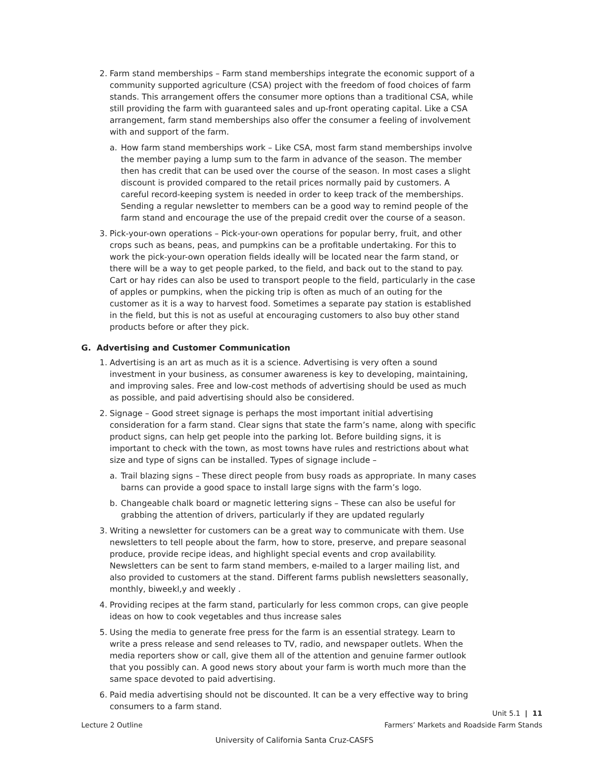2. Farm stand memberships – Farm stand memberships integrate the economic support of a community supported agriculture (CSA) project with the freedom of food choices of farm stands. This arrangement offers the consumer more options than a traditional CSA, while still providing the farm with guaranteed sales and up-front operating capital. Like a CSA arrangement, farm stand memberships also offer the consumer a feeling of involvement with and support of the farm.
a. How farm stand memberships work – Like CSA, most farm stand memberships involve the member paying a lump sum to the farm in advance of the season. The member then has credit that can be used over the course of the season. In most cases a slight discount is provided compared to the retail prices normally paid by customers. A careful record-keeping system is needed in order to keep track of the memberships. Sending a regular newsletter to members can be a good way to remind people of the farm stand and encourage the use of the prepaid credit over the course of a season.
3. Pick-your-own operations – Pick-your-own operations for popular berry, fruit, and other crops such as beans, peas, and pumpkins can be a profitable undertaking. For this to work the pick-your-own operation fields ideally will be located near the farm stand, or there will be a way to get people parked, to the field, and back out to the stand to pay. Cart or hay rides can also be used to transport people to the field, particularly in the case of apples or pumpkins, when the picking trip is often as much of an outing for the customer as it is a way to harvest food. Sometimes a separate pay station is established in the field, but this is not as useful at encouraging customers to also buy other stand products before or after they pick.
G. Advertising and Customer Communication
1. Advertising is an art as much as it is a science. Advertising is very often a sound investment in your business, as consumer awareness is key to developing, maintaining, and improving sales. Free and low-cost methods of advertising should be used as much as possible, and paid advertising should also be considered.
2. Signage – Good street signage is perhaps the most important initial advertising consideration for a farm stand. Clear signs that state the farm’s name, along with specific product signs, can help get people into the parking lot. Before building signs, it is important to check with the town, as most towns have rules and restrictions about what size and type of signs can be installed. Types of signage include –
a. Trail blazing signs – These direct people from busy roads as appropriate. In many cases barns can provide a good space to install large signs with the farm’s logo.
b. Changeable chalk board or magnetic lettering signs – These can also be useful for grabbing the attention of drivers, particularly if they are updated regularly
3. Writing a newsletter for customers can be a great way to communicate with them. Use newsletters to tell people about the farm, how to store, preserve, and prepare seasonal produce, provide recipe ideas, and highlight special events and crop availability. Newsletters can be sent to farm stand members, e-mailed to a larger mailing list, and also provided to customers at the stand. Different farms publish newsletters seasonally, monthly, biweekl,y and weekly .
4. Providing recipes at the farm stand, particularly for less common crops, can give people ideas on how to cook vegetables and thus increase sales
5. Using the media to generate free press for the farm is an essential strategy. Learn to write a press release and send releases to TV, radio, and newspaper outlets. When the media reporters show or call, give them all of the attention and genuine farmer outlook that you possibly can. A good news story about your farm is worth much more than the same space devoted to paid advertising.
6. Paid media advertising should not be discounted. It can be a very effective way to bring consumers to a farm stand.
Unit 5.1 | 11
Lecture 2 Outline Farmers’ Markets and Roadside Farm Stands
University of California Santa Cruz-CASFS